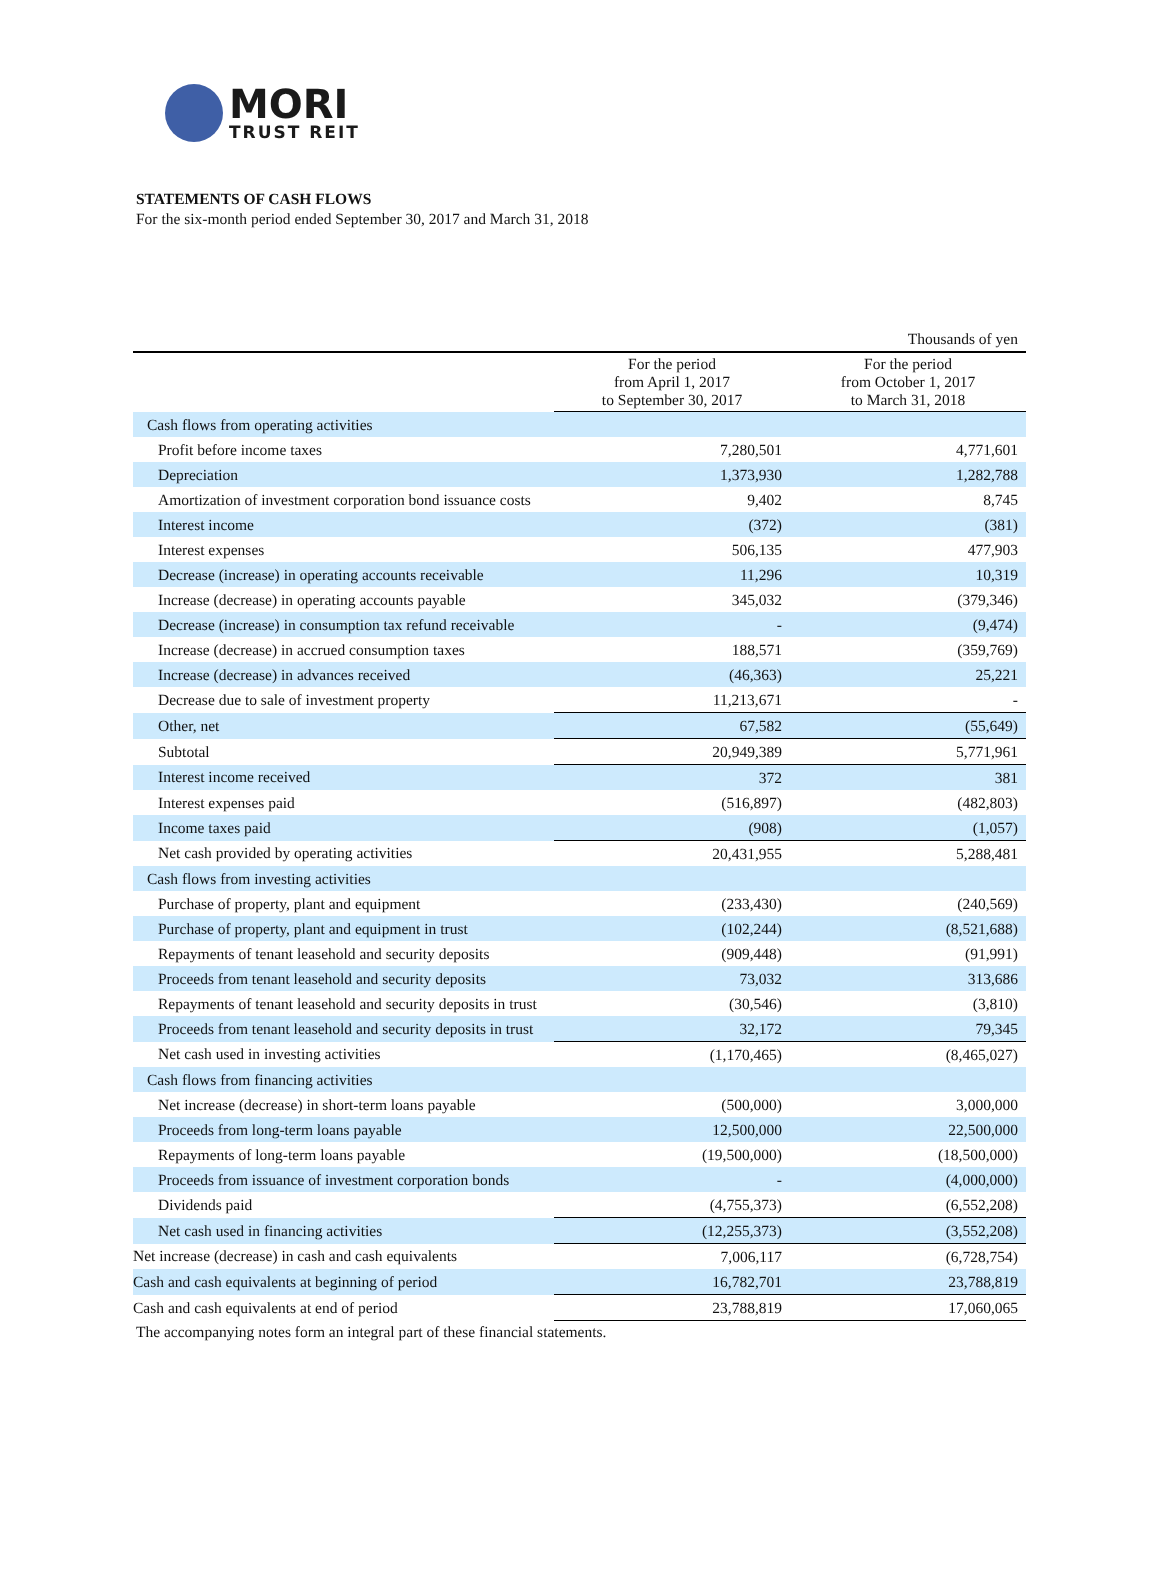MORI
TRUST REIT
STATEMENTS OF CASH FLOWS
For the six-month period ended September 30, 2017 and March 31, 2018
| Thousands of yen | | |
| | For the period from April 1, 2017 to September 30, 2017 | For the period from October 1, 2017 to March 31, 2018 |
| Cash flows from operating activities | | |
| Profit before income taxes | 7,280,501 | 4,771,601 |
| Depreciation | 1,373,930 | 1,282,788 |
| Amortization of investment corporation bond issuance costs | 9,402 | 8,745 |
| Interest income | (372) | (381) |
| Interest expenses | 506,135 | 477,903 |
| Decrease (increase) in operating accounts receivable | 11,296 | 10,319 |
| Increase (decrease) in operating accounts payable | 345,032 | (379,346) |
| Decrease (increase) in consumption tax refund receivable | - | (9,474) |
| Increase (decrease) in accrued consumption taxes | 188,571 | (359,769) |
| Increase (decrease) in advances received | (46,363) | 25,221 |
| Decrease due to sale of investment property | 11,213,671 | - |
| Other, net | 67,582 | (55,649) |
| Subtotal | 20,949,389 | 5,771,961 |
| Interest income received | 372 | 381 |
| Interest expenses paid | (516,897) | (482,803) |
| Income taxes paid | (908) | (1,057) |
| Net cash provided by operating activities | 20,431,955 | 5,288,481 |
| Cash flows from investing activities | | |
| Purchase of property, plant and equipment | (233,430) | (240,569) |
| Purchase of property, plant and equipment in trust | (102,244) | (8,521,688) |
| Repayments of tenant leasehold and security deposits | (909,448) | (91,991) |
| Proceeds from tenant leasehold and security deposits | 73,032 | 313,686 |
| Repayments of tenant leasehold and security deposits in trust | (30,546) | (3,810) |
| Proceeds from tenant leasehold and security deposits in trust | 32,172 | 79,345 |
| Net cash used in investing activities | (1,170,465) | (8,465,027) |
| Cash flows from financing activities | | |
| Net increase (decrease) in short-term loans payable | (500,000) | 3,000,000 |
| Proceeds from long-term loans payable | 12,500,000 | 22,500,000 |
| Repayments of long-term loans payable | (19,500,000) | (18,500,000) |
| Proceeds from issuance of investment corporation bonds | - | (4,000,000) |
| Dividends paid | (4,755,373) | (6,552,208) |
| Net cash used in financing activities | (12,255,373) | (3,552,208) |
| Net increase (decrease) in cash and cash equivalents | 7,006,117 | (6,728,754) |
| Cash and cash equivalents at beginning of period | 16,782,701 | 23,788,819 |
| Cash and cash equivalents at end of period | 23,788,819 | 17,060,065 |
The accompanying notes form an integral part of these financial statements.